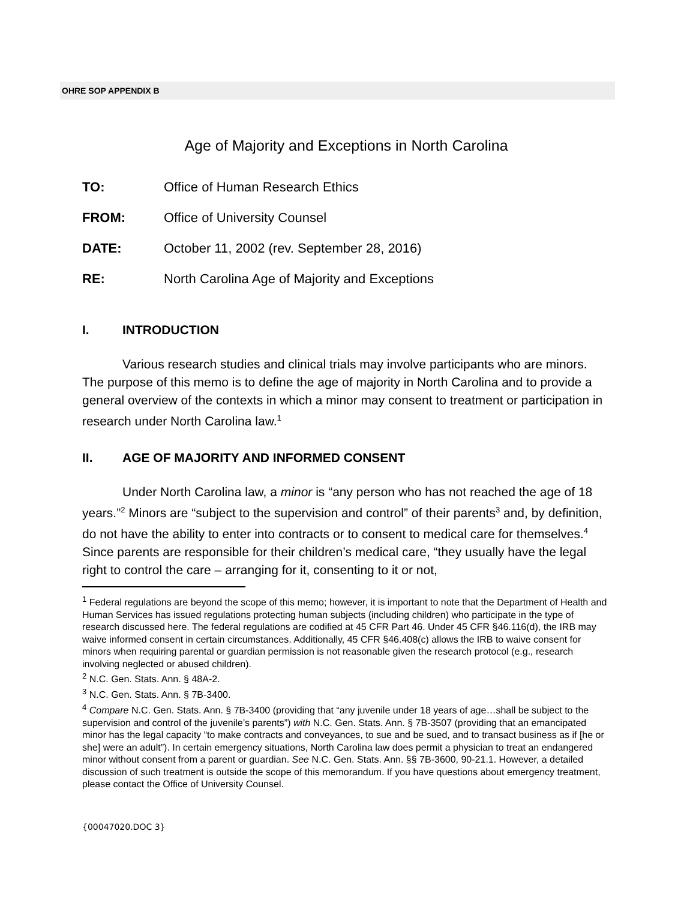OHRE SOP APPENDIX B
Age of Majority and Exceptions in North Carolina
TO: Office of Human Research Ethics
FROM: Office of University Counsel
DATE: October 11, 2002 (rev. September 28, 2016)
RE: North Carolina Age of Majority and Exceptions
I. INTRODUCTION
Various research studies and clinical trials may involve participants who are minors. The purpose of this memo is to define the age of majority in North Carolina and to provide a general overview of the contexts in which a minor may consent to treatment or participation in research under North Carolina law.<sup>1</sup>
II. AGE OF MAJORITY AND INFORMED CONSENT
Under North Carolina law, a minor is “any person who has not reached the age of 18 years.”<sup>2</sup> Minors are “subject to the supervision and control” of their parents<sup>3</sup> and, by definition, do not have the ability to enter into contracts or to consent to medical care for themselves.<sup>4</sup> Since parents are responsible for their children’s medical care, “they usually have the legal right to control the care – arranging for it, consenting to it or not,
<sup>1</sup> Federal regulations are beyond the scope of this memo; however, it is important to note that the Department of Health and Human Services has issued regulations protecting human subjects (including children) who participate in the type of research discussed here. The federal regulations are codified at 45 CFR Part 46. Under 45 CFR §46.116(d), the IRB may waive informed consent in certain circumstances. Additionally, 45 CFR §46.408(c) allows the IRB to waive consent for minors when requiring parental or guardian permission is not reasonable given the research protocol (e.g., research involving neglected or abused children).
<sup>2</sup> N.C. Gen. Stats. Ann. § 48A-2.
<sup>3</sup> N.C. Gen. Stats. Ann. § 7B-3400.
<sup>4</sup> Compare N.C. Gen. Stats. Ann. § 7B-3400 (providing that “any juvenile under 18 years of age…shall be subject to the supervision and control of the juvenile’s parents”) with N.C. Gen. Stats. Ann. § 7B-3507 (providing that an emancipated minor has the legal capacity “to make contracts and conveyances, to sue and be sued, and to transact business as if [he or she] were an adult”). In certain emergency situations, North Carolina law does permit a physician to treat an endangered minor without consent from a parent or guardian. See N.C. Gen. Stats. Ann. §§ 7B-3600, 90-21.1. However, a detailed discussion of such treatment is outside the scope of this memorandum. If you have questions about emergency treatment, please contact the Office of University Counsel.
{00047020.DOC 3}